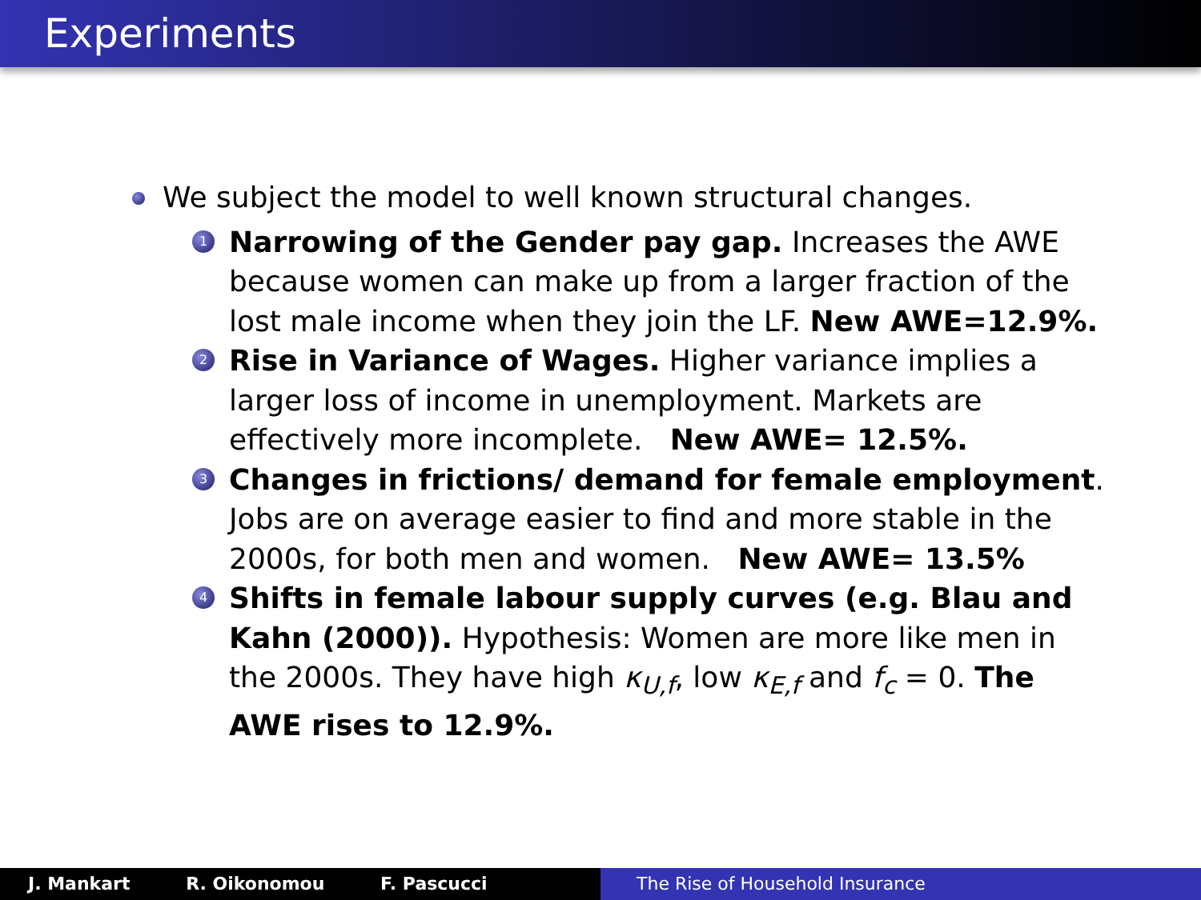Experiments
We subject the model to well known structural changes.
1
Narrowing of the Gender pay gap. Increases the AWE because women can make up from a larger fraction of the lost male income when they join the LF. New AWE=12.9%.
2
Rise in Variance of Wages. Higher variance implies a larger loss of income in unemployment. Markets are effectively more incomplete. New AWE= 12.5%.
3
Changes in frictions/ demand for female employment. Jobs are on average easier to find and more stable in the 2000s, for both men and women. New AWE= 13.5%
4
Shifts in female labour supply curves (e.g. Blau and Kahn (2000)). Hypothesis: Women are more like men in the 2000s. They have high κ<sub>U,f</sub>, low κ<sub>E,f</sub> and f<sub>c</sub> = 0. The AWE rises to 12.9%.
J. Mankart R. Oikonomou F. Pascucci The Rise of Household Insurance